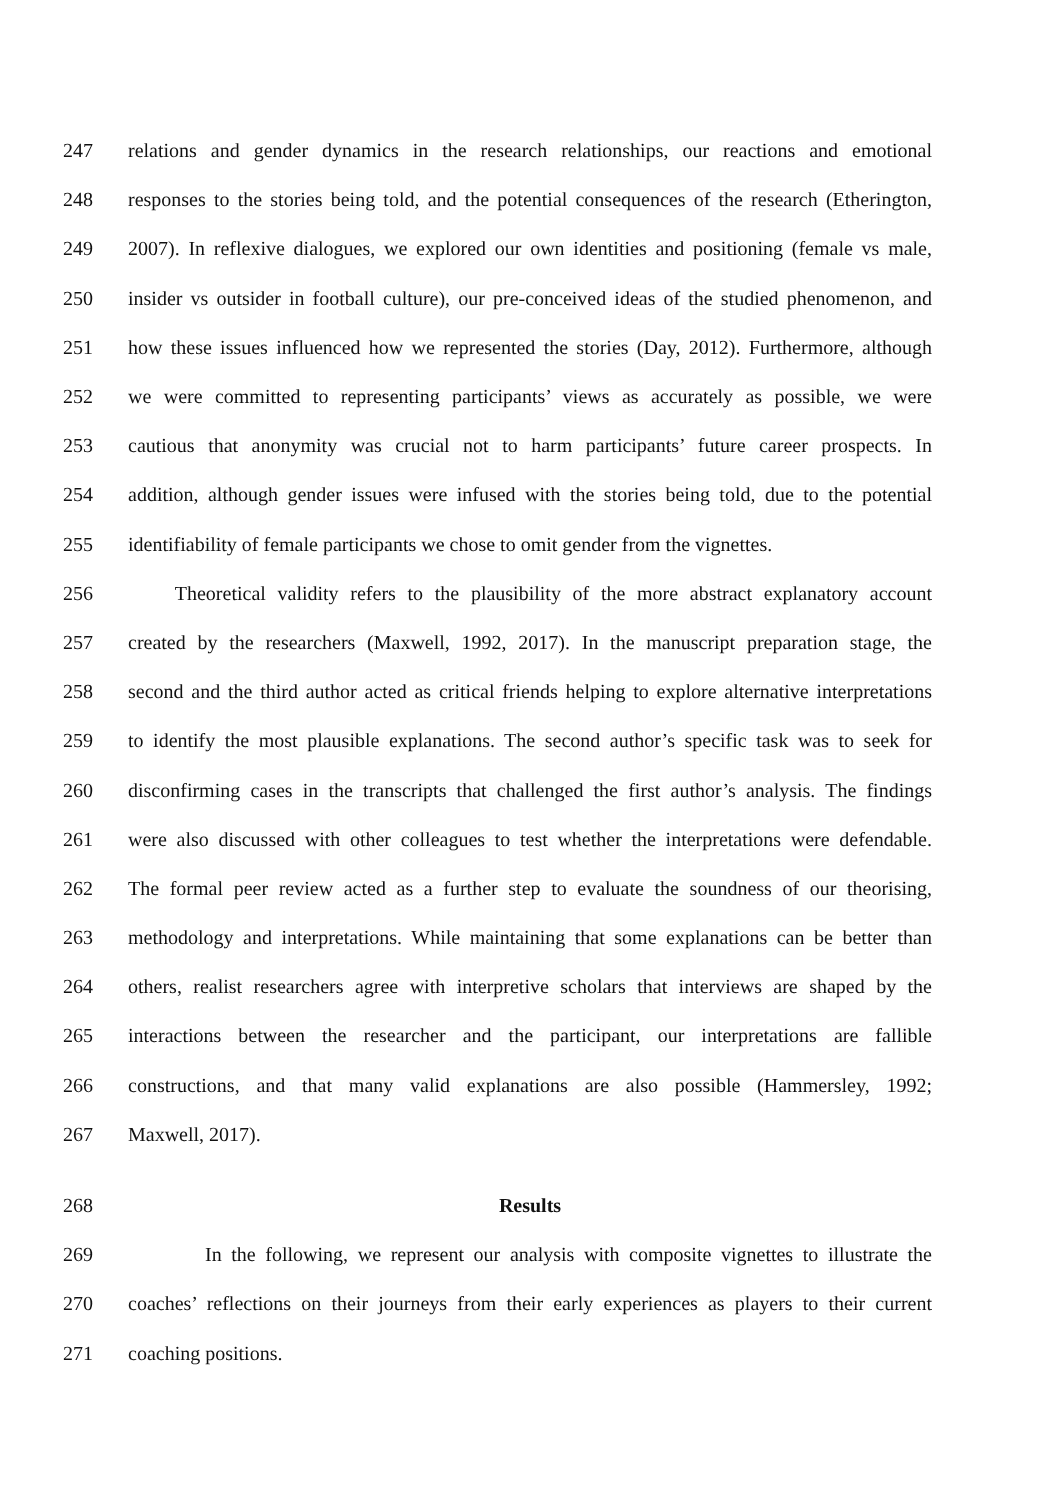247 relations and gender dynamics in the research relationships, our reactions and emotional
248 responses to the stories being told, and the potential consequences of the research (Etherington,
249 2007). In reflexive dialogues, we explored our own identities and positioning (female vs male,
250 insider vs outsider in football culture), our pre-conceived ideas of the studied phenomenon, and
251 how these issues influenced how we represented the stories (Day, 2012). Furthermore, although
252 we were committed to representing participants’ views as accurately as possible, we were
253 cautious that anonymity was crucial not to harm participants’ future career prospects. In
254 addition, although gender issues were infused with the stories being told, due to the potential
255 identifiability of female participants we chose to omit gender from the vignettes.
256 Theoretical validity refers to the plausibility of the more abstract explanatory account
257 created by the researchers (Maxwell, 1992, 2017). In the manuscript preparation stage, the
258 second and the third author acted as critical friends helping to explore alternative interpretations
259 to identify the most plausible explanations. The second author’s specific task was to seek for
260 disconfirming cases in the transcripts that challenged the first author’s analysis. The findings
261 were also discussed with other colleagues to test whether the interpretations were defendable.
262 The formal peer review acted as a further step to evaluate the soundness of our theorising,
263 methodology and interpretations. While maintaining that some explanations can be better than
264 others, realist researchers agree with interpretive scholars that interviews are shaped by the
265 interactions between the researcher and the participant, our interpretations are fallible
266 constructions, and that many valid explanations are also possible (Hammersley, 1992;
267 Maxwell, 2017).
268 Results
269 In the following, we represent our analysis with composite vignettes to illustrate the
270 coaches’ reflections on their journeys from their early experiences as players to their current
271 coaching positions.